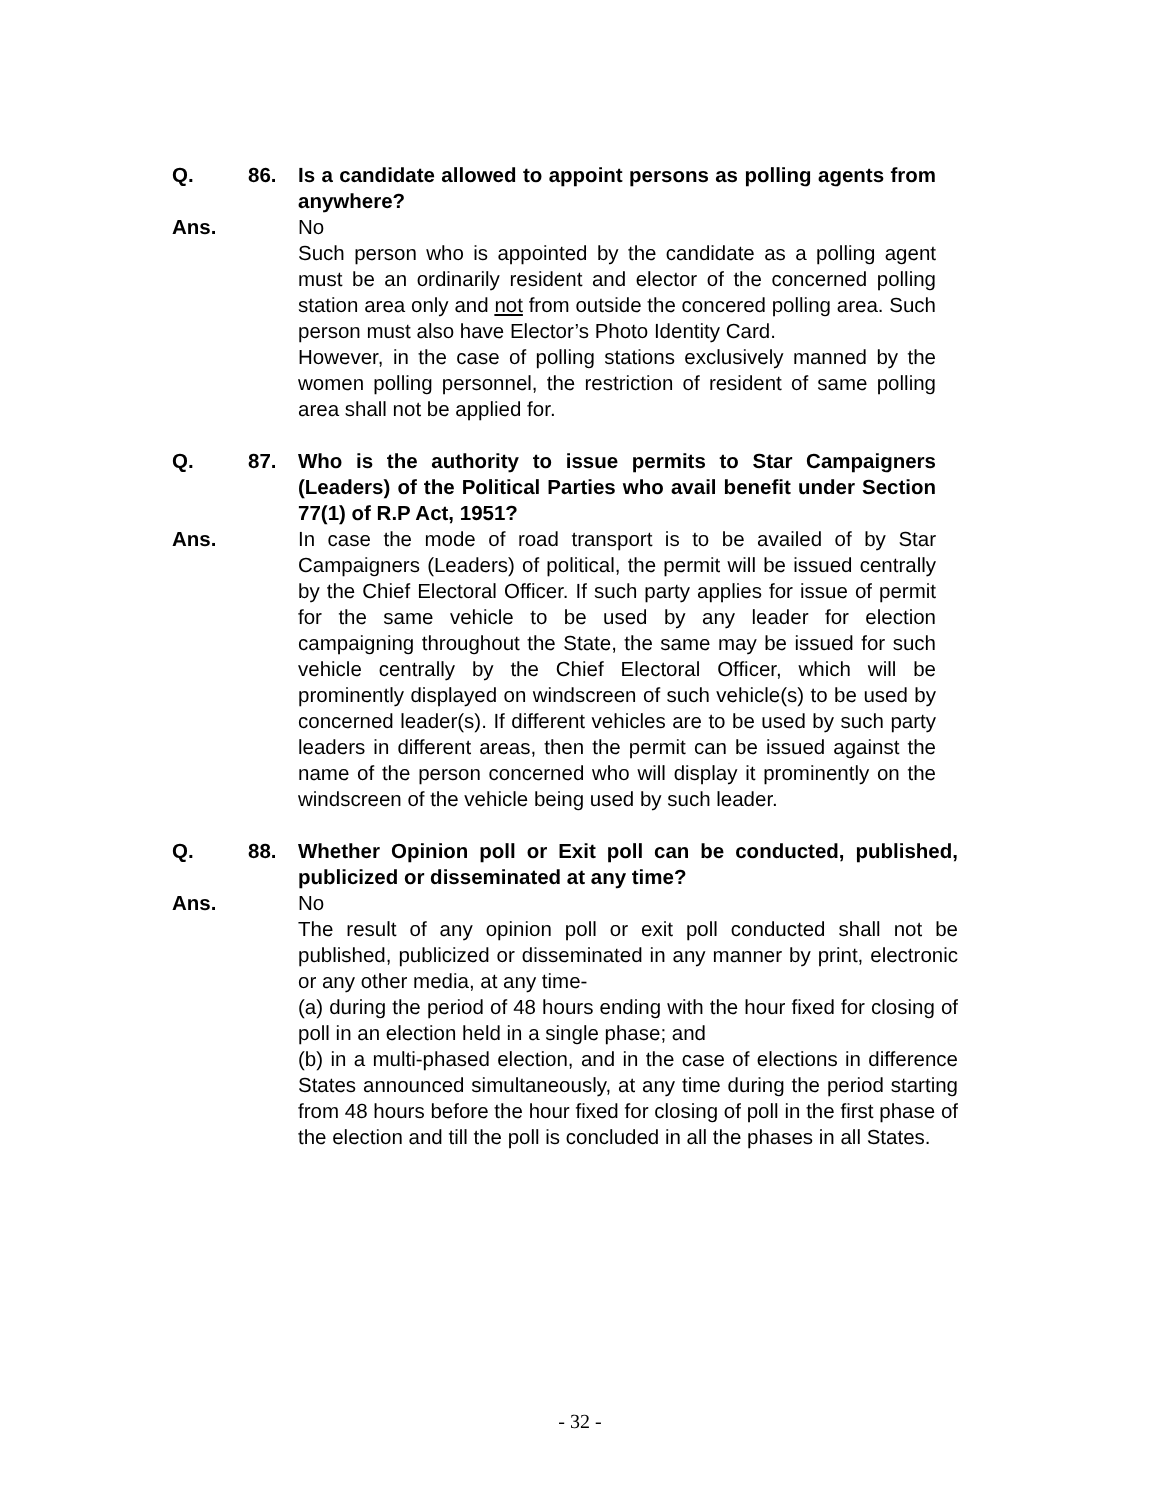Q. 86. Is a candidate allowed to appoint persons as polling agents from anywhere?
Ans. No
Such person who is appointed by the candidate as a polling agent must be an ordinarily resident and elector of the concerned polling station area only and not from outside the concered polling area. Such person must also have Elector’s Photo Identity Card.
However, in the case of polling stations exclusively manned by the women polling personnel, the restriction of resident of same polling area shall not be applied for.
Q. 87. Who is the authority to issue permits to Star Campaigners (Leaders) of the Political Parties who avail benefit under Section 77(1) of R.P Act, 1951?
Ans. In case the mode of road transport is to be availed of by Star Campaigners (Leaders) of political, the permit will be issued centrally by the Chief Electoral Officer. If such party applies for issue of permit for the same vehicle to be used by any leader for election campaigning throughout the State, the same may be issued for such vehicle centrally by the Chief Electoral Officer, which will be prominently displayed on windscreen of such vehicle(s) to be used by concerned leader(s). If different vehicles are to be used by such party leaders in different areas, then the permit can be issued against the name of the person concerned who will display it prominently on the windscreen of the vehicle being used by such leader.
Q. 88. Whether Opinion poll or Exit poll can be conducted, published, publicized or disseminated at any time?
Ans. No
The result of any opinion poll or exit poll conducted shall not be published, publicized or disseminated in any manner by print, electronic or any other media, at any time-
(a) during the period of 48 hours ending with the hour fixed for closing of poll in an election held in a single phase; and
(b) in a multi-phased election, and in the case of elections in difference States announced simultaneously, at any time during the period starting from 48 hours before the hour fixed for closing of poll in the first phase of the election and till the poll is concluded in all the phases in all States.
- 32 -